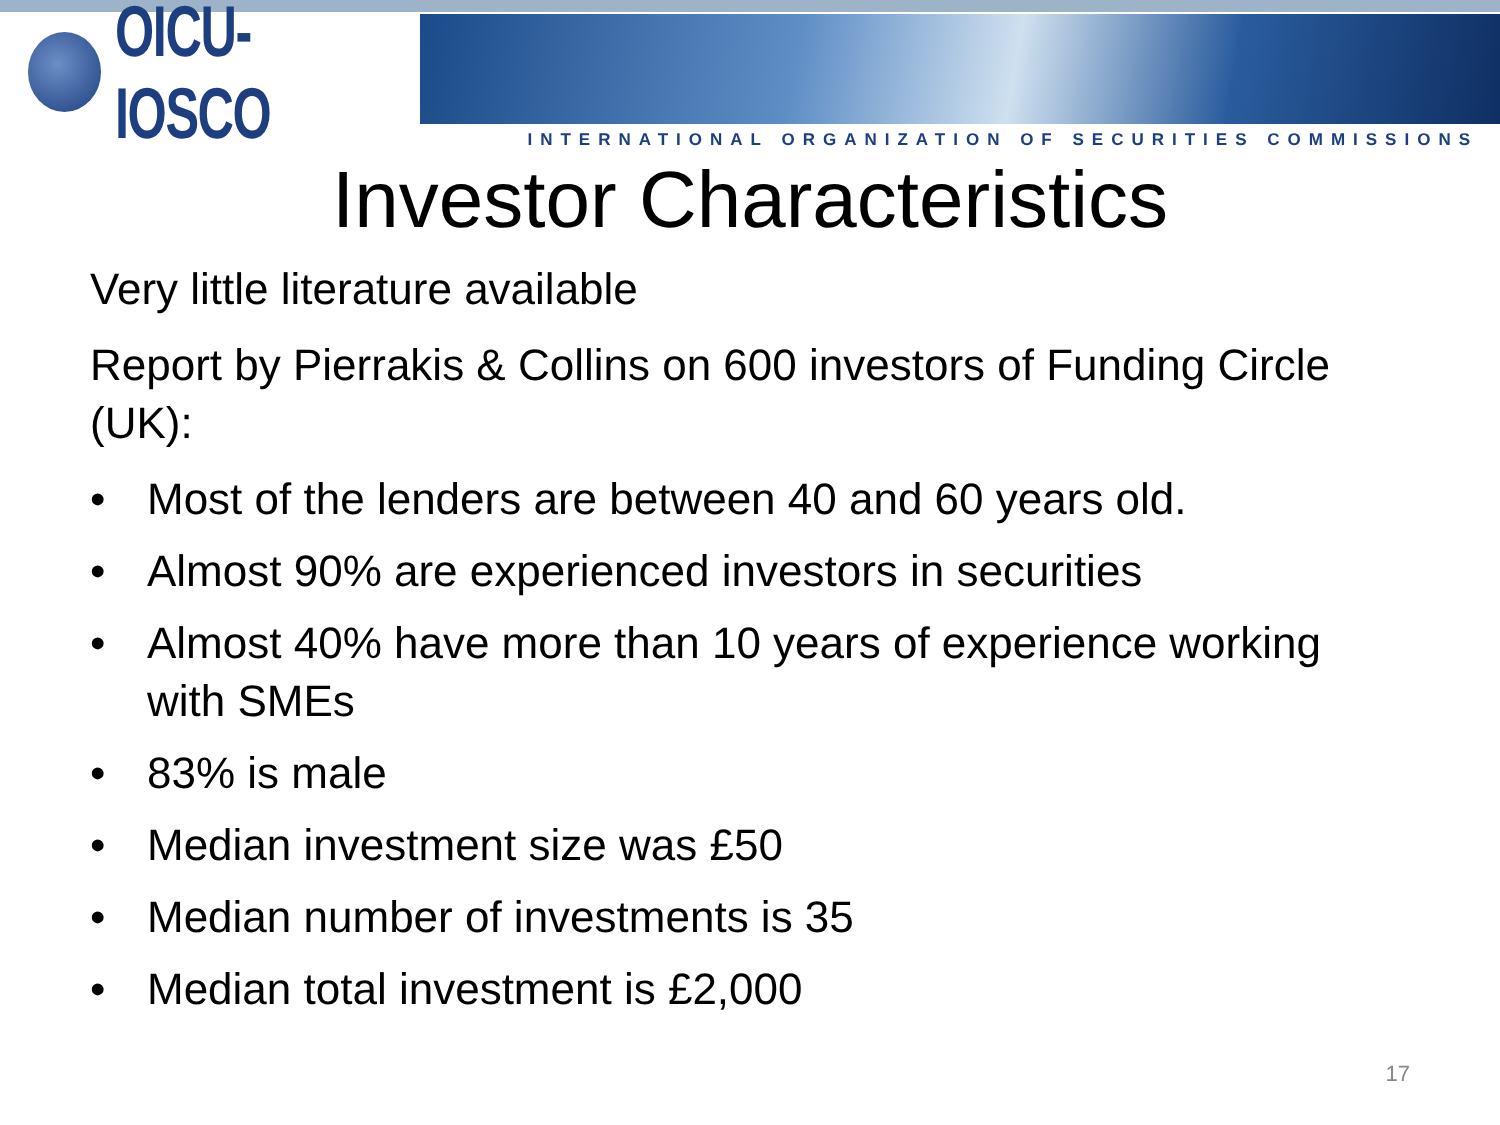OICU-IOSCO
INTERNATIONAL ORGANIZATION OF SECURITIES COMMISSIONS
Investor Characteristics
Very little literature available
Report by Pierrakis & Collins on 600 investors of Funding Circle (UK):
• Most of the lenders are between 40 and 60 years old.
• Almost 90% are experienced investors in securities
• Almost 40% have more than 10 years of experience working with SMEs
• 83% is male
• Median investment size was £50
• Median number of investments is 35
• Median total investment is £2,000
17